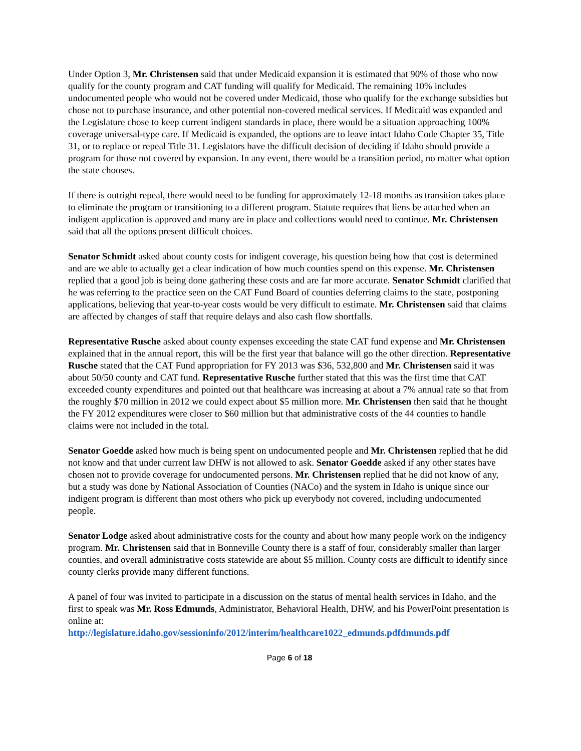Under Option 3, Mr. Christensen said that under Medicaid expansion it is estimated that 90% of those who now qualify for the county program and CAT funding will qualify for Medicaid. The remaining 10% includes undocumented people who would not be covered under Medicaid, those who qualify for the exchange subsidies but chose not to purchase insurance, and other potential non-covered medical services. If Medicaid was expanded and the Legislature chose to keep current indigent standards in place, there would be a situation approaching 100% coverage universal-type care. If Medicaid is expanded, the options are to leave intact Idaho Code Chapter 35, Title 31, or to replace or repeal Title 31. Legislators have the difficult decision of deciding if Idaho should provide a program for those not covered by expansion. In any event, there would be a transition period, no matter what option the state chooses.
If there is outright repeal, there would need to be funding for approximately 12-18 months as transition takes place to eliminate the program or transitioning to a different program. Statute requires that liens be attached when an indigent application is approved and many are in place and collections would need to continue. Mr. Christensen said that all the options present difficult choices.
Senator Schmidt asked about county costs for indigent coverage, his question being how that cost is determined and are we able to actually get a clear indication of how much counties spend on this expense. Mr. Christensen replied that a good job is being done gathering these costs and are far more accurate. Senator Schmidt clarified that he was referring to the practice seen on the CAT Fund Board of counties deferring claims to the state, postponing applications, believing that year-to-year costs would be very difficult to estimate. Mr. Christensen said that claims are affected by changes of staff that require delays and also cash flow shortfalls.
Representative Rusche asked about county expenses exceeding the state CAT fund expense and Mr. Christensen explained that in the annual report, this will be the first year that balance will go the other direction. Representative Rusche stated that the CAT Fund appropriation for FY 2013 was $36, 532,800 and Mr. Christensen said it was about 50/50 county and CAT fund. Representative Rusche further stated that this was the first time that CAT exceeded county expenditures and pointed out that healthcare was increasing at about a 7% annual rate so that from the roughly $70 million in 2012 we could expect about $5 million more. Mr. Christensen then said that he thought the FY 2012 expenditures were closer to $60 million but that administrative costs of the 44 counties to handle claims were not included in the total.
Senator Goedde asked how much is being spent on undocumented people and Mr. Christensen replied that he did not know and that under current law DHW is not allowed to ask. Senator Goedde asked if any other states have chosen not to provide coverage for undocumented persons. Mr. Christensen replied that he did not know of any, but a study was done by National Association of Counties (NACo) and the system in Idaho is unique since our indigent program is different than most others who pick up everybody not covered, including undocumented people.
Senator Lodge asked about administrative costs for the county and about how many people work on the indigency program. Mr. Christensen said that in Bonneville County there is a staff of four, considerably smaller than larger counties, and overall administrative costs statewide are about $5 million. County costs are difficult to identify since county clerks provide many different functions.
A panel of four was invited to participate in a discussion on the status of mental health services in Idaho, and the first to speak was Mr. Ross Edmunds, Administrator, Behavioral Health, DHW, and his PowerPoint presentation is online at:
http://legislature.idaho.gov/sessioninfo/2012/interim/healthcare1022_edmunds.pdfdmunds.pdf
Page 6 of 18